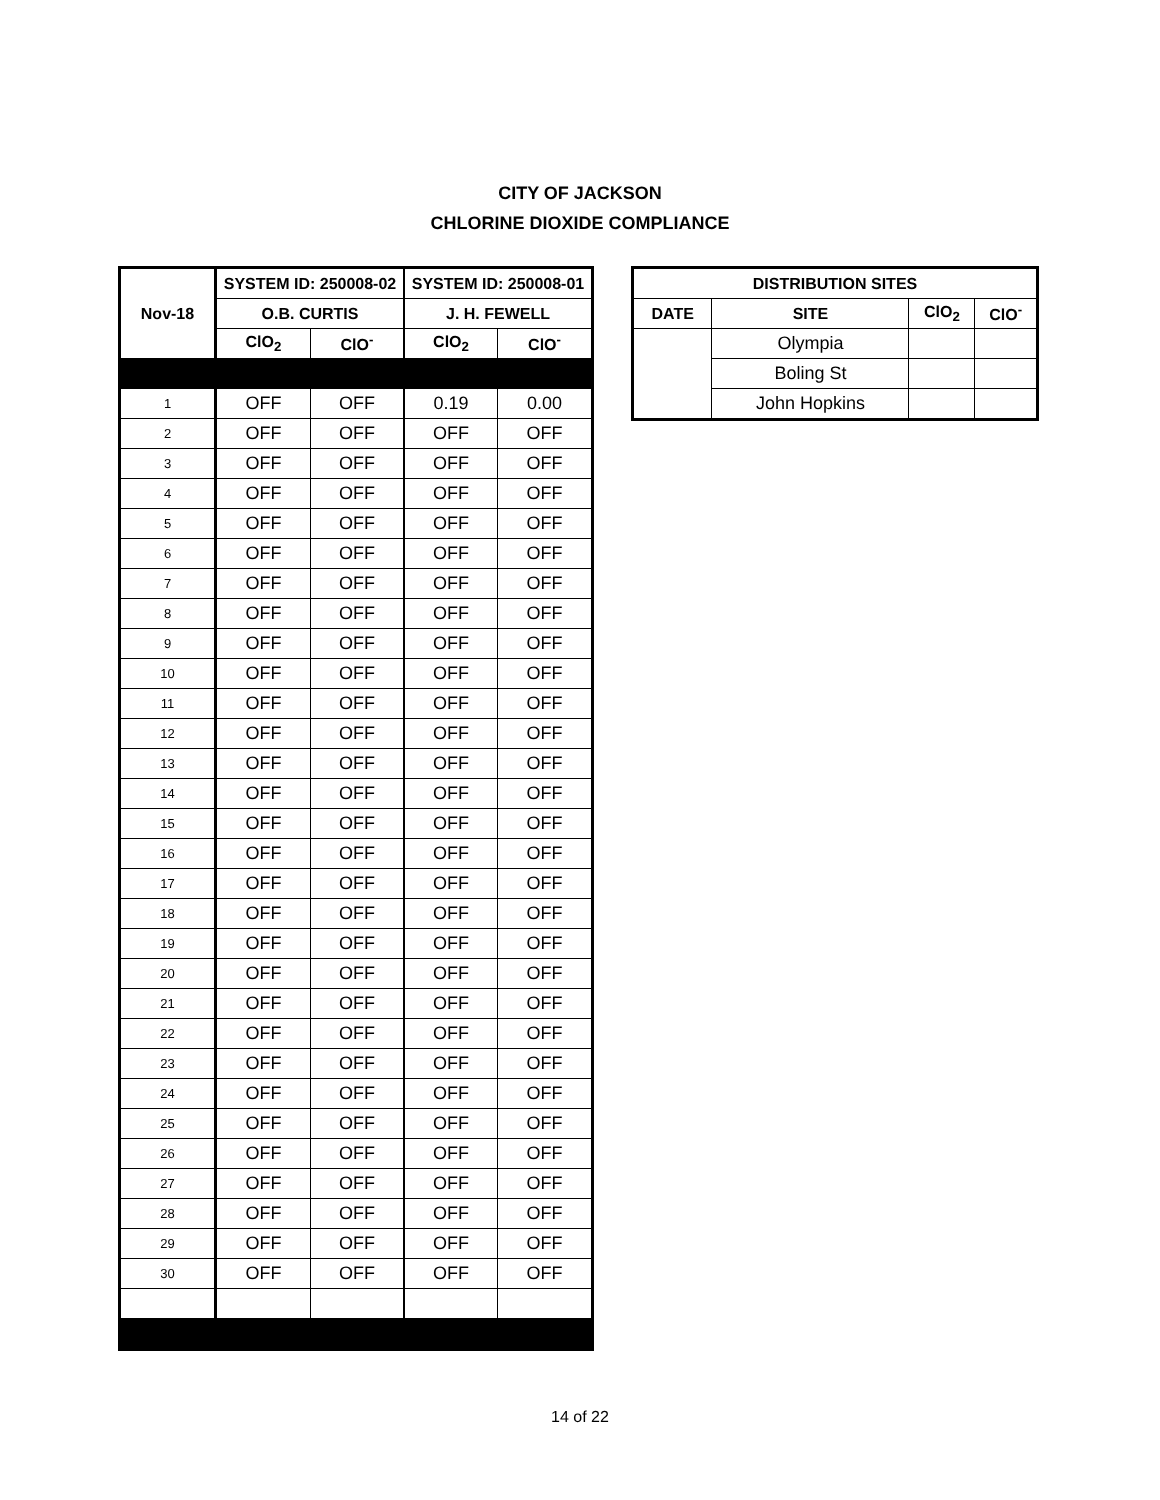CITY OF JACKSON
CHLORINE DIOXIDE COMPLIANCE
| Nov-18 | SYSTEM ID: 250008-02 | | SYSTEM ID: 250008-01 | |
| --- | --- | --- | --- | --- |
| | O.B. CURTIS | | J. H. FEWELL | |
| | ClO<sub>2</sub> | ClO<sup>-</sup> | ClO<sub>2</sub> | ClO<sup>-</sup> |
| 1 | OFF | OFF | 0.19 | 0.00 |
| 2 | OFF | OFF | OFF | OFF |
| 3 | OFF | OFF | OFF | OFF |
| 4 | OFF | OFF | OFF | OFF |
| 5 | OFF | OFF | OFF | OFF |
| 6 | OFF | OFF | OFF | OFF |
| 7 | OFF | OFF | OFF | OFF |
| 8 | OFF | OFF | OFF | OFF |
| 9 | OFF | OFF | OFF | OFF |
| 10 | OFF | OFF | OFF | OFF |
| 11 | OFF | OFF | OFF | OFF |
| 12 | OFF | OFF | OFF | OFF |
| 13 | OFF | OFF | OFF | OFF |
| 14 | OFF | OFF | OFF | OFF |
| 15 | OFF | OFF | OFF | OFF |
| 16 | OFF | OFF | OFF | OFF |
| 17 | OFF | OFF | OFF | OFF |
| 18 | OFF | OFF | OFF | OFF |
| 19 | OFF | OFF | OFF | OFF |
| 20 | OFF | OFF | OFF | OFF |
| 21 | OFF | OFF | OFF | OFF |
| 22 | OFF | OFF | OFF | OFF |
| 23 | OFF | OFF | OFF | OFF |
| 24 | OFF | OFF | OFF | OFF |
| 25 | OFF | OFF | OFF | OFF |
| 26 | OFF | OFF | OFF | OFF |
| 27 | OFF | OFF | OFF | OFF |
| 28 | OFF | OFF | OFF | OFF |
| 29 | OFF | OFF | OFF | OFF |
| 30 | OFF | OFF | OFF | OFF |
| DISTRIBUTION SITES | | | |
| --- | --- | --- | --- |
| DATE | SITE | ClO<sub>2</sub> | ClO<sup>-</sup> |
| | Olympia | | |
| | Boling St | | |
| | John Hopkins | | |
14 of 22